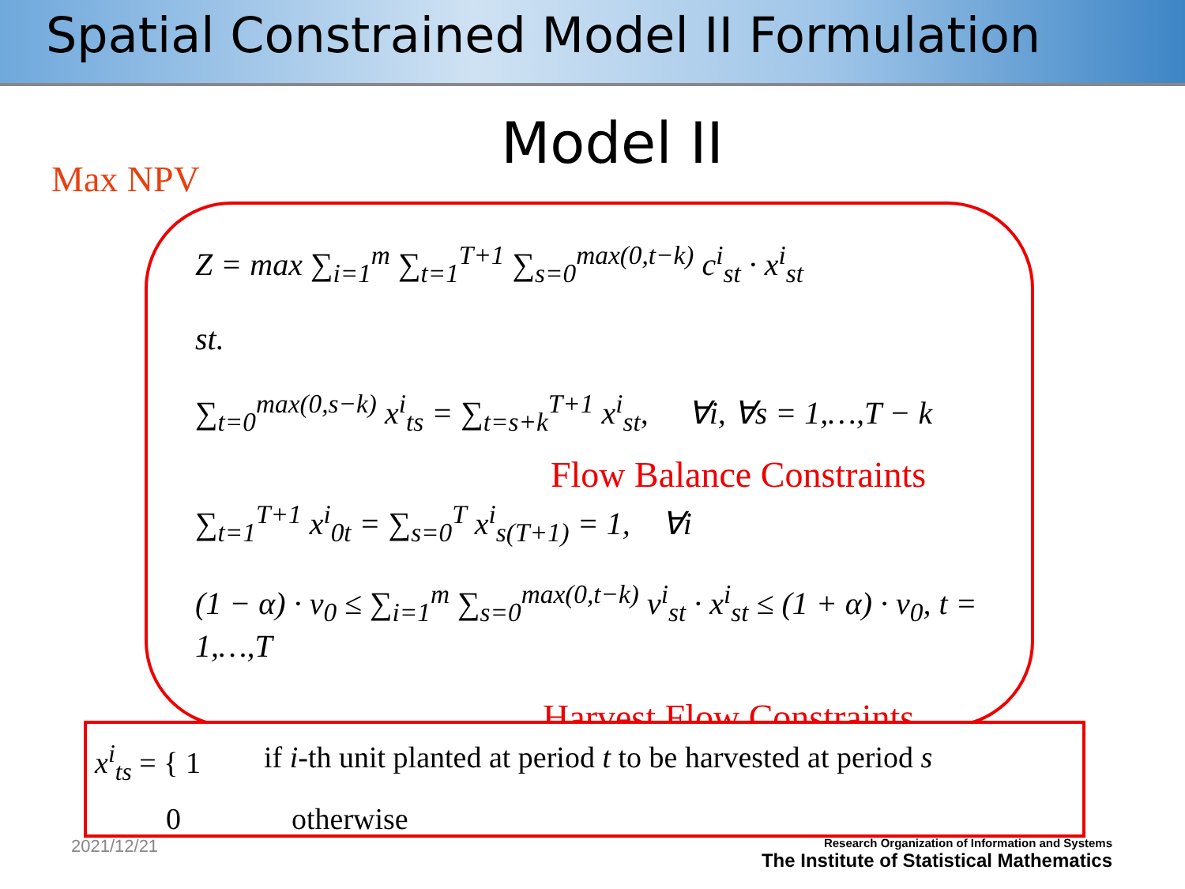Spatial Constrained Model II Formulation
Model II
Max NPV
Z = max ∑<sub>i=1</sub><sup>m</sup> ∑<sub>t=1</sub><sup>T+1</sup> ∑<sub>s=0</sub><sup>max(0,t−k)</sup> c<sup>i</sup><sub>st</sub> · x<sup>i</sup><sub>st</sub>
st.
∑<sub>t=0</sub><sup>max(0,s−k)</sup> x<sup>i</sup><sub>ts</sub> = ∑<sub>t=s+k</sub><sup>T+1</sup> x<sup>i</sup><sub>st</sub>, ∀i, ∀s = 1,…,T − k
Flow Balance Constraints
∑<sub>t=1</sub><sup>T+1</sup> x<sup>i</sup><sub>0t</sub> = ∑<sub>s=0</sub><sup>T</sup> x<sup>i</sup><sub>s(T+1)</sub> = 1, ∀i
(1 − α) · v<sub>0</sub> ≤ ∑<sub>i=1</sub><sup>m</sup> ∑<sub>s=0</sub><sup>max(0,t−k)</sup> v<sup>i</sup><sub>st</sub> · x<sup>i</sup><sub>st</sub> ≤ (1 + α) · v<sub>0</sub>, t = 1,…,T
Harvest Flow Constraints
x<sup>i</sup><sub>ts</sub> = { 1 if i-th unit planted at period t to be harvested at period s
0 otherwise
2021/12/21
Research Organization of Information and Systems
The Institute of Statistical Mathematics